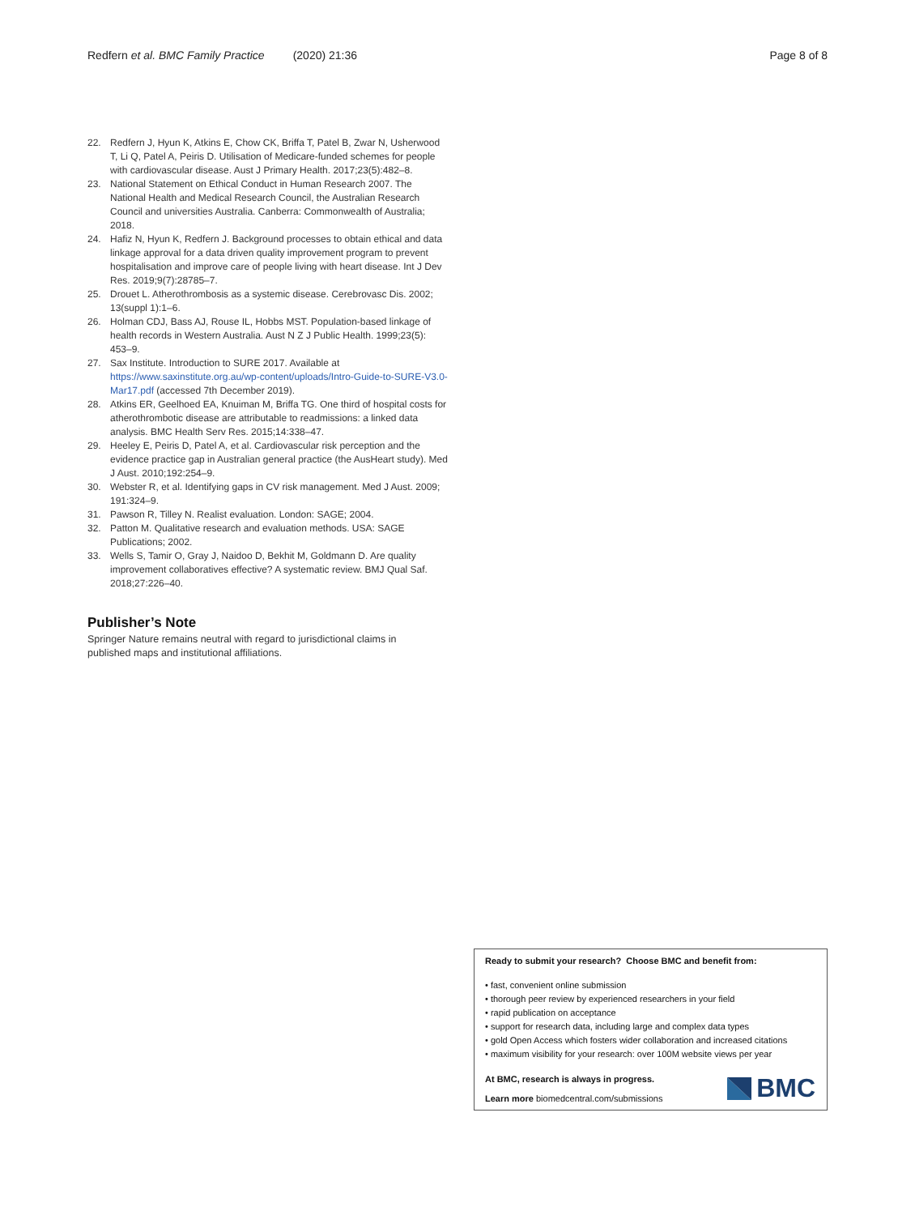Redfern et al. BMC Family Practice (2020) 21:36 Page 8 of 8
22. Redfern J, Hyun K, Atkins E, Chow CK, Briffa T, Patel B, Zwar N, Usherwood T, Li Q, Patel A, Peiris D. Utilisation of Medicare-funded schemes for people with cardiovascular disease. Aust J Primary Health. 2017;23(5):482–8.
23. National Statement on Ethical Conduct in Human Research 2007. The National Health and Medical Research Council, the Australian Research Council and universities Australia. Canberra: Commonwealth of Australia; 2018.
24. Hafiz N, Hyun K, Redfern J. Background processes to obtain ethical and data linkage approval for a data driven quality improvement program to prevent hospitalisation and improve care of people living with heart disease. Int J Dev Res. 2019;9(7):28785–7.
25. Drouet L. Atherothrombosis as a systemic disease. Cerebrovasc Dis. 2002; 13(suppl 1):1–6.
26. Holman CDJ, Bass AJ, Rouse IL, Hobbs MST. Population-based linkage of health records in Western Australia. Aust N Z J Public Health. 1999;23(5): 453–9.
27. Sax Institute. Introduction to SURE 2017. Available at https://www.saxinstitute.org.au/wp-content/uploads/Intro-Guide-to-SURE-V3.0-Mar17.pdf (accessed 7th December 2019).
28. Atkins ER, Geelhoed EA, Knuiman M, Briffa TG. One third of hospital costs for atherothrombotic disease are attributable to readmissions: a linked data analysis. BMC Health Serv Res. 2015;14:338–47.
29. Heeley E, Peiris D, Patel A, et al. Cardiovascular risk perception and the evidence practice gap in Australian general practice (the AusHeart study). Med J Aust. 2010;192:254–9.
30. Webster R, et al. Identifying gaps in CV risk management. Med J Aust. 2009; 191:324–9.
31. Pawson R, Tilley N. Realist evaluation. London: SAGE; 2004.
32. Patton M. Qualitative research and evaluation methods. USA: SAGE Publications; 2002.
33. Wells S, Tamir O, Gray J, Naidoo D, Bekhit M, Goldmann D. Are quality improvement collaboratives effective? A systematic review. BMJ Qual Saf. 2018;27:226–40.
Publisher’s Note
Springer Nature remains neutral with regard to jurisdictional claims in published maps and institutional affiliations.
Ready to submit your research? Choose BMC and benefit from:
• fast, convenient online submission
• thorough peer review by experienced researchers in your field
• rapid publication on acceptance
• support for research data, including large and complex data types
• gold Open Access which fosters wider collaboration and increased citations
• maximum visibility for your research: over 100M website views per year
At BMC, research is always in progress.
Learn more biomedcentral.com/submissions
BMC